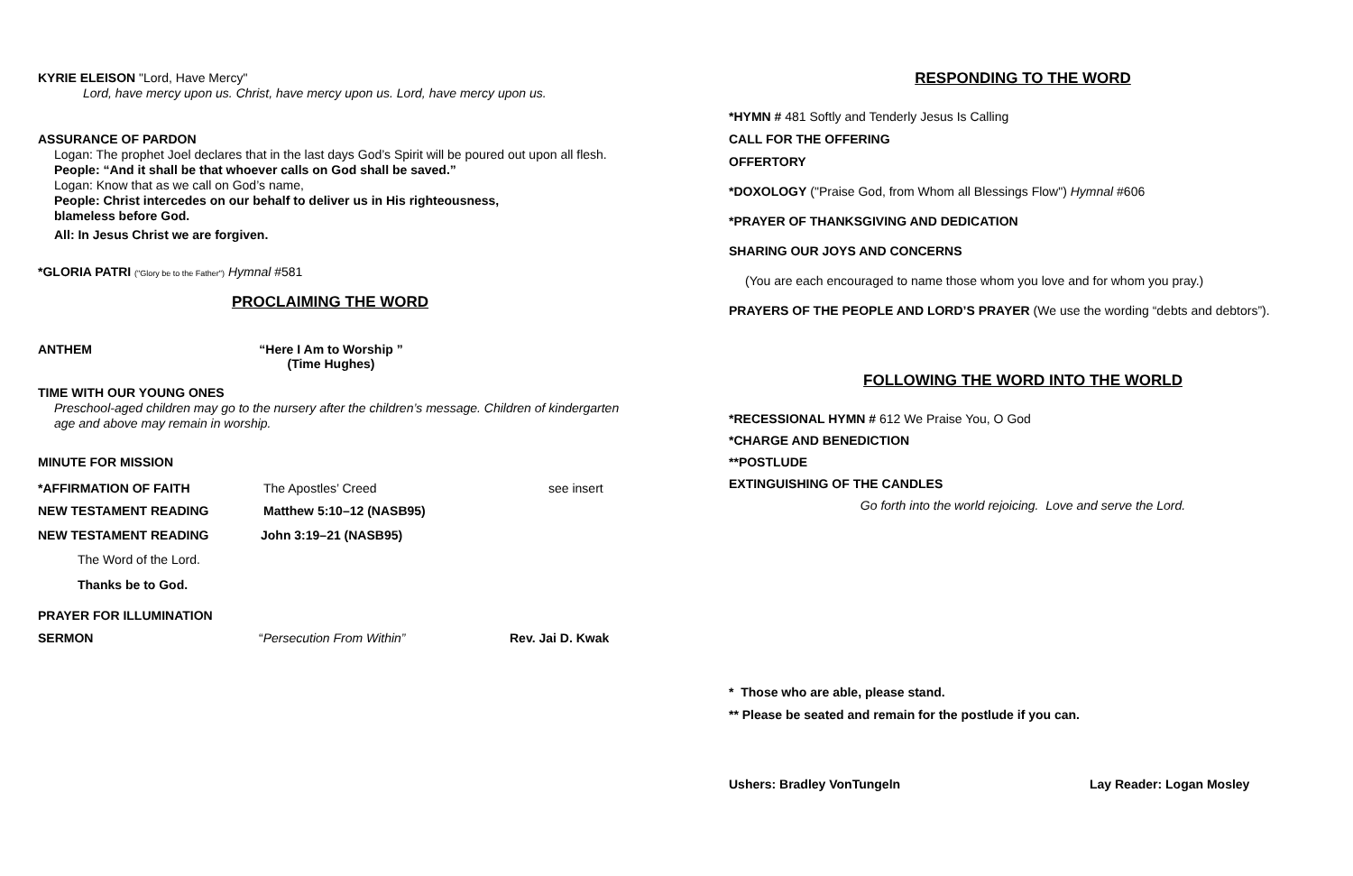KYRIE ELEISON "Lord, Have Mercy"
Lord, have mercy upon us. Christ, have mercy upon us. Lord, have mercy upon us.
ASSURANCE OF PARDON
Logan: The prophet Joel declares that in the last days God’s Spirit will be poured out upon all flesh.
People: “And it shall be that whoever calls on God shall be saved.”
Logan: Know that as we call on God’s name,
People: Christ intercedes on our behalf to deliver us in His righteousness,
blameless before God.
All: In Jesus Christ we are forgiven.
*GLORIA PATRI ("Glory be to the Father") Hymnal #581
PROCLAIMING THE WORD
ANTHEM “Here I Am to Worship ”
(Time Hughes)
TIME WITH OUR YOUNG ONES
Preschool-aged children may go to the nursery after the children’s message. Children of kindergarten age and above may remain in worship.
MINUTE FOR MISSION
*AFFIRMATION OF FAITH The Apostles’ Creed see insert
NEW TESTAMENT READING Matthew 5:10–12 (NASB95)
NEW TESTAMENT READING John 3:19–21 (NASB95)
The Word of the Lord.
Thanks be to God.
PRAYER FOR ILLUMINATION
SERMON “Persecution From Within” Rev. Jai D. Kwak
RESPONDING TO THE WORD
*HYMN # 481 Softly and Tenderly Jesus Is Calling
CALL FOR THE OFFERING
OFFERTORY
*DOXOLOGY ("Praise God, from Whom all Blessings Flow") Hymnal #606
*PRAYER OF THANKSGIVING AND DEDICATION
SHARING OUR JOYS AND CONCERNS
(You are each encouraged to name those whom you love and for whom you pray.)
PRAYERS OF THE PEOPLE AND LORD’S PRAYER (We use the wording “debts and debtors”).
FOLLOWING THE WORD INTO THE WORLD
*RECESSIONAL HYMN # 612 We Praise You, O God
*CHARGE AND BENEDICTION
**POSTLUDE
EXTINGUISHING OF THE CANDLES
Go forth into the world rejoicing. Love and serve the Lord.
* Those who are able, please stand.
** Please be seated and remain for the postlude if you can.
Ushers: Bradley VonTungeln Lay Reader: Logan Mosley